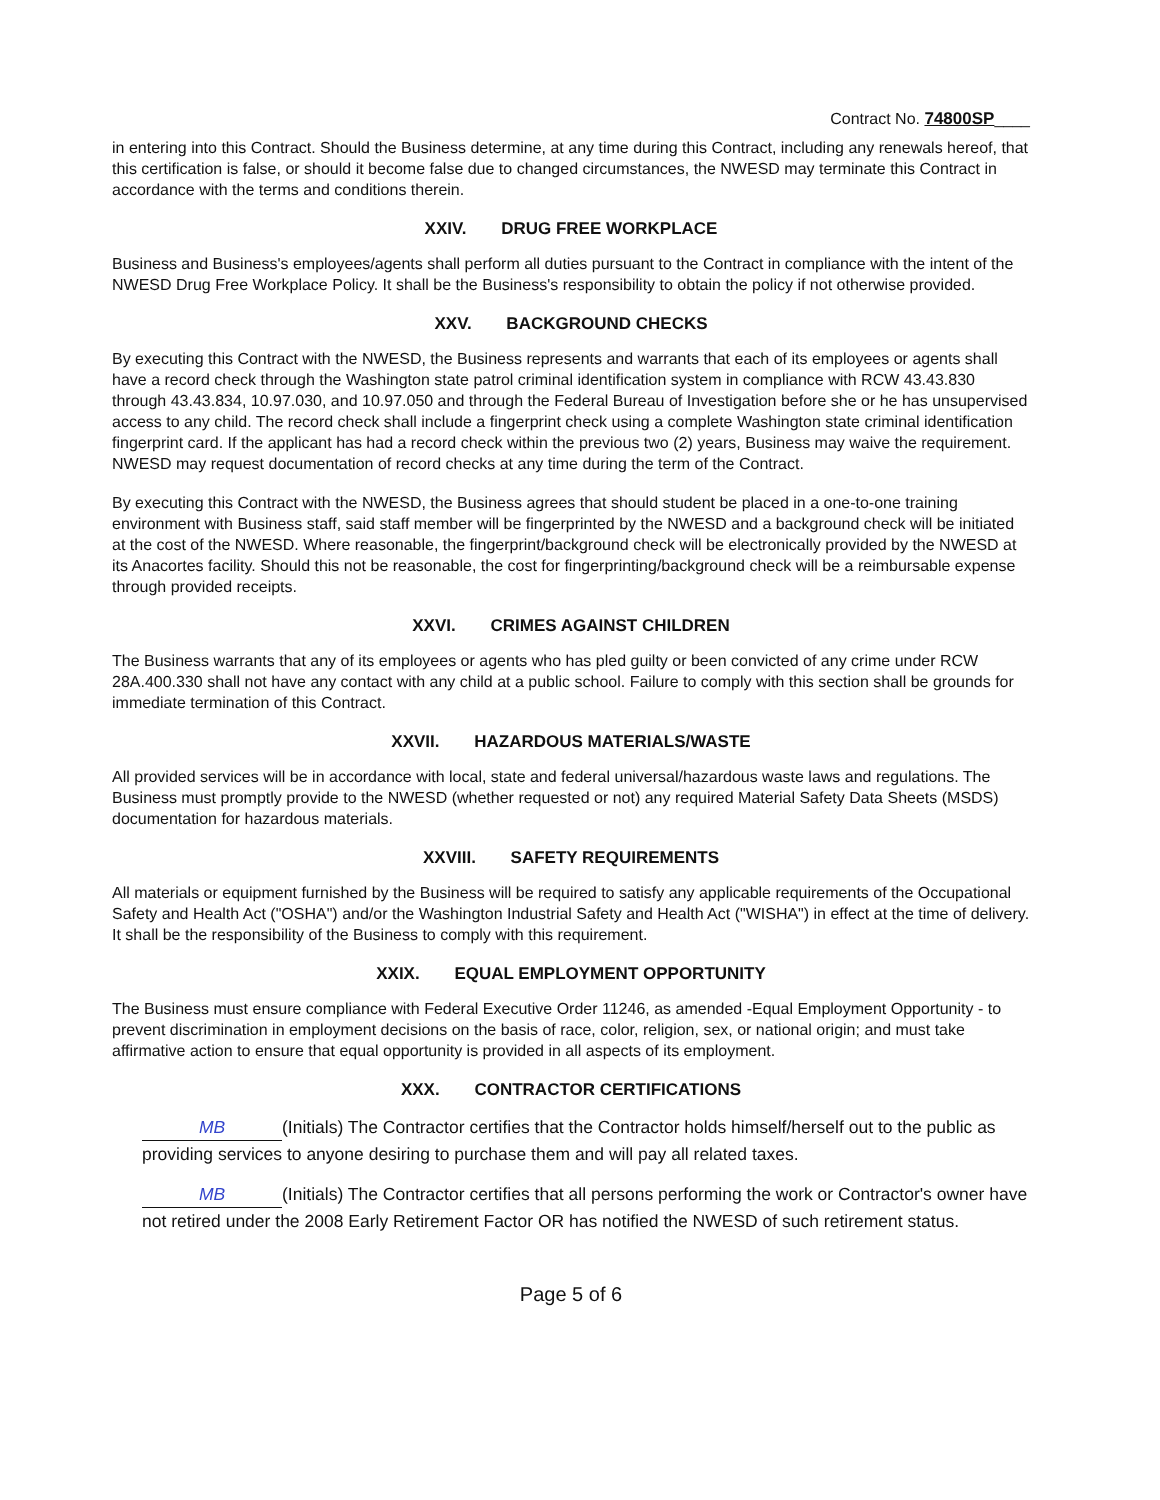Contract No. 74800SP____
in entering into this Contract. Should the Business determine, at any time during this Contract, including any renewals hereof, that this certification is false, or should it become false due to changed circumstances, the NWESD may terminate this Contract in accordance with the terms and conditions therein.
XXIV. DRUG FREE WORKPLACE
Business and Business's employees/agents shall perform all duties pursuant to the Contract in compliance with the intent of the NWESD Drug Free Workplace Policy. It shall be the Business's responsibility to obtain the policy if not otherwise provided.
XXV. BACKGROUND CHECKS
By executing this Contract with the NWESD, the Business represents and warrants that each of its employees or agents shall have a record check through the Washington state patrol criminal identification system in compliance with RCW 43.43.830 through 43.43.834, 10.97.030, and 10.97.050 and through the Federal Bureau of Investigation before she or he has unsupervised access to any child. The record check shall include a fingerprint check using a complete Washington state criminal identification fingerprint card. If the applicant has had a record check within the previous two (2) years, Business may waive the requirement. NWESD may request documentation of record checks at any time during the term of the Contract.
By executing this Contract with the NWESD, the Business agrees that should student be placed in a one-to-one training environment with Business staff, said staff member will be fingerprinted by the NWESD and a background check will be initiated at the cost of the NWESD. Where reasonable, the fingerprint/background check will be electronically provided by the NWESD at its Anacortes facility. Should this not be reasonable, the cost for fingerprinting/background check will be a reimbursable expense through provided receipts.
XXVI. CRIMES AGAINST CHILDREN
The Business warrants that any of its employees or agents who has pled guilty or been convicted of any crime under RCW 28A.400.330 shall not have any contact with any child at a public school. Failure to comply with this section shall be grounds for immediate termination of this Contract.
XXVII. HAZARDOUS MATERIALS/WASTE
All provided services will be in accordance with local, state and federal universal/hazardous waste laws and regulations. The Business must promptly provide to the NWESD (whether requested or not) any required Material Safety Data Sheets (MSDS) documentation for hazardous materials.
XXVIII. SAFETY REQUIREMENTS
All materials or equipment furnished by the Business will be required to satisfy any applicable requirements of the Occupational Safety and Health Act ("OSHA") and/or the Washington Industrial Safety and Health Act ("WISHA") in effect at the time of delivery. It shall be the responsibility of the Business to comply with this requirement.
XXIX. EQUAL EMPLOYMENT OPPORTUNITY
The Business must ensure compliance with Federal Executive Order 11246, as amended -Equal Employment Opportunity - to prevent discrimination in employment decisions on the basis of race, color, religion, sex, or national origin; and must take affirmative action to ensure that equal opportunity is provided in all aspects of its employment.
XXX. CONTRACTOR CERTIFICATIONS
MB (Initials) The Contractor certifies that the Contractor holds himself/herself out to the public as providing services to anyone desiring to purchase them and will pay all related taxes.
MB (Initials) The Contractor certifies that all persons performing the work or Contractor's owner have not retired under the 2008 Early Retirement Factor OR has notified the NWESD of such retirement status.
Page 5 of 6